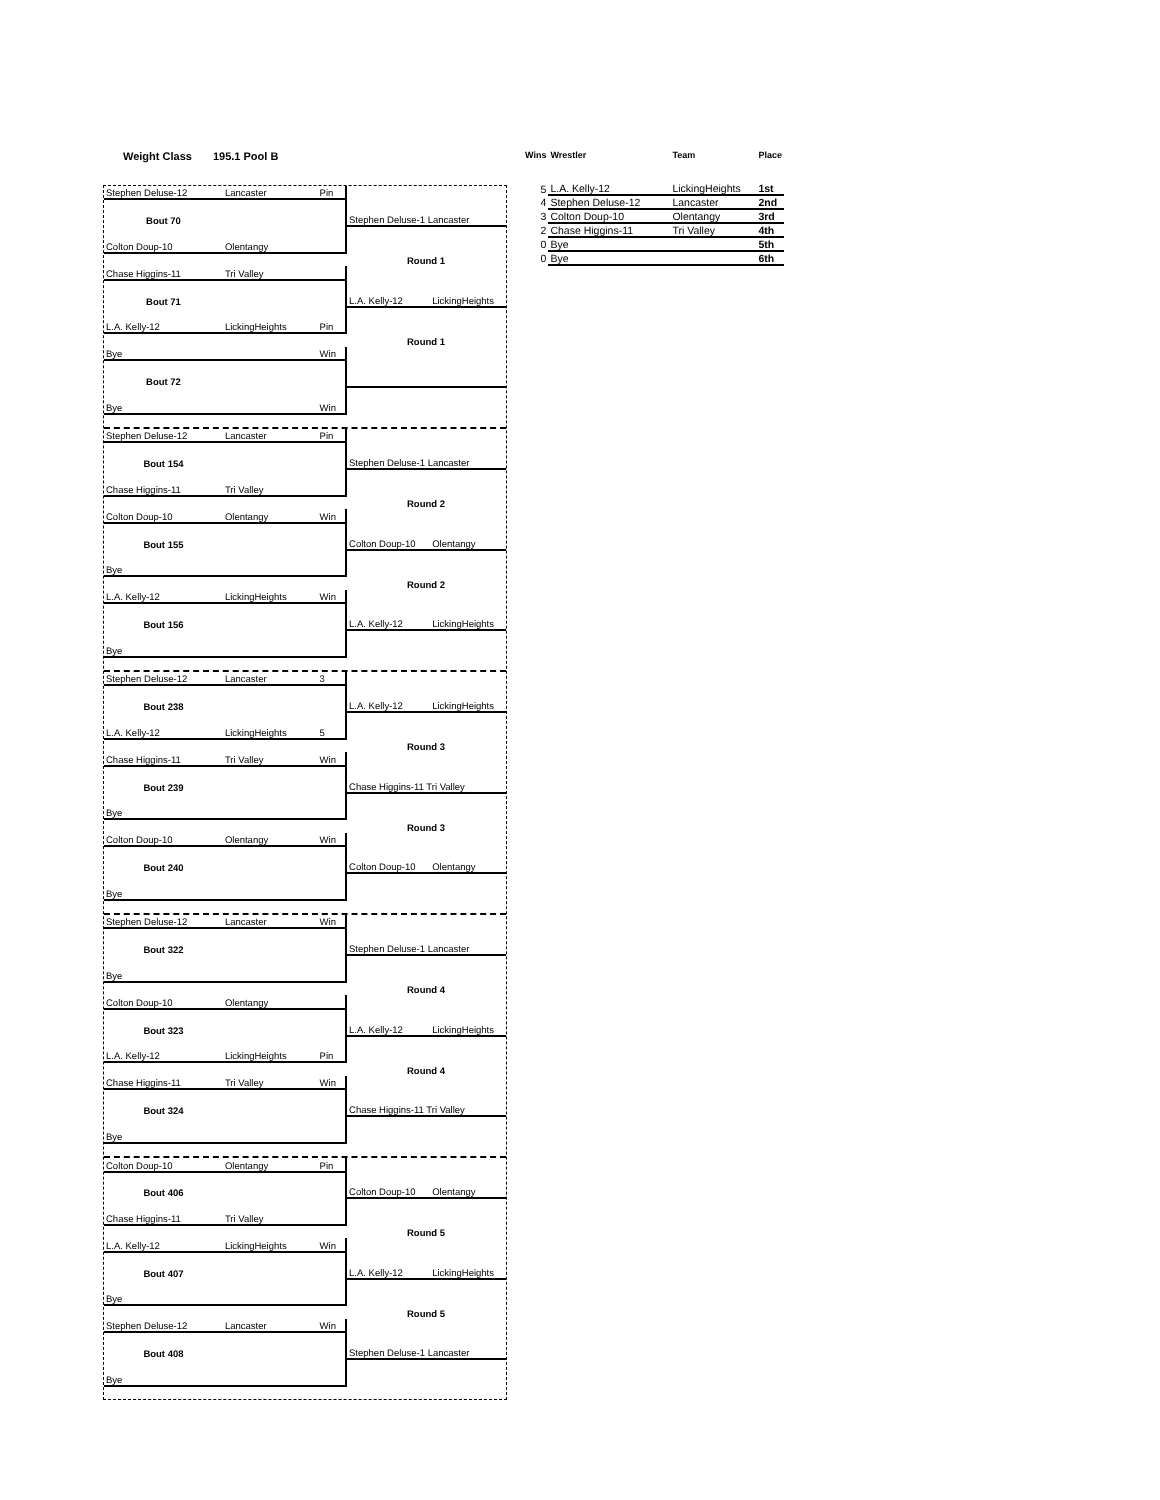Weight Class 195.1 Pool B
| Stephen Deluse-12 | Lancaster | Pin | | |
| Bout 70 | | | Stephen Deluse-1 Lancaster | |
| Colton Doup-10 | Olentangy | | | |
| | | | Round 1 | |
| Chase Higgins-11 | Tri Valley | | | |
| Bout 71 | | | L.A. Kelly-12 | LickingHeights |
| L.A. Kelly-12 | LickingHeights | Pin | | |
| | | | Round 1 | |
| Bye | | Win | | |
| Bout 72 | | | | |
| Bye | | Win | | |
| Stephen Deluse-12 | Lancaster | Pin | | |
| Bout 154 | | | Stephen Deluse-1 Lancaster | |
| Chase Higgins-11 | Tri Valley | | | |
| | | | Round 2 | |
| Colton Doup-10 | Olentangy | Win | | |
| Bout 155 | | | Colton Doup-10 | Olentangy |
| Bye | | | | |
| | | | Round 2 | |
| L.A. Kelly-12 | LickingHeights | Win | | |
| Bout 156 | | | L.A. Kelly-12 | LickingHeights |
| Bye | | | | |
| Stephen Deluse-12 | Lancaster | 3 | | |
| Bout 238 | | | L.A. Kelly-12 | LickingHeights |
| L.A. Kelly-12 | LickingHeights | 5 | | |
| | | | Round 3 | |
| Chase Higgins-11 | Tri Valley | Win | | |
| Bout 239 | | | Chase Higgins-11 Tri Valley | |
| Bye | | | | |
| | | | Round 3 | |
| Colton Doup-10 | Olentangy | Win | | |
| Bout 240 | | | Colton Doup-10 | Olentangy |
| Bye | | | | |
| Stephen Deluse-12 | Lancaster | Win | | |
| Bout 322 | | | Stephen Deluse-1 Lancaster | |
| Bye | | | | |
| | | | Round 4 | |
| Colton Doup-10 | Olentangy | | | |
| Bout 323 | | | L.A. Kelly-12 | LickingHeights |
| L.A. Kelly-12 | LickingHeights | Pin | | |
| | | | Round 4 | |
| Chase Higgins-11 | Tri Valley | Win | | |
| Bout 324 | | | Chase Higgins-11 Tri Valley | |
| Bye | | | | |
| Colton Doup-10 | Olentangy | Pin | | |
| Bout 406 | | | Colton Doup-10 | Olentangy |
| Chase Higgins-11 | Tri Valley | | | |
| | | | Round 5 | |
| L.A. Kelly-12 | LickingHeights | Win | | |
| Bout 407 | | | L.A. Kelly-12 | LickingHeights |
| Bye | | | | |
| | | | Round 5 | |
| Stephen Deluse-12 | Lancaster | Win | | |
| Bout 408 | | | Stephen Deluse-1 Lancaster | |
| Bye | | | | |
| Wins | Wrestler | Team | Place |
| --- | --- | --- | --- |
| 5 | L.A. Kelly-12 | LickingHeights | 1st |
| 4 | Stephen Deluse-12 | Lancaster | 2nd |
| 3 | Colton Doup-10 | Olentangy | 3rd |
| 2 | Chase Higgins-11 | Tri Valley | 4th |
| 0 | Bye | | 5th |
| 0 | Bye | | 6th |